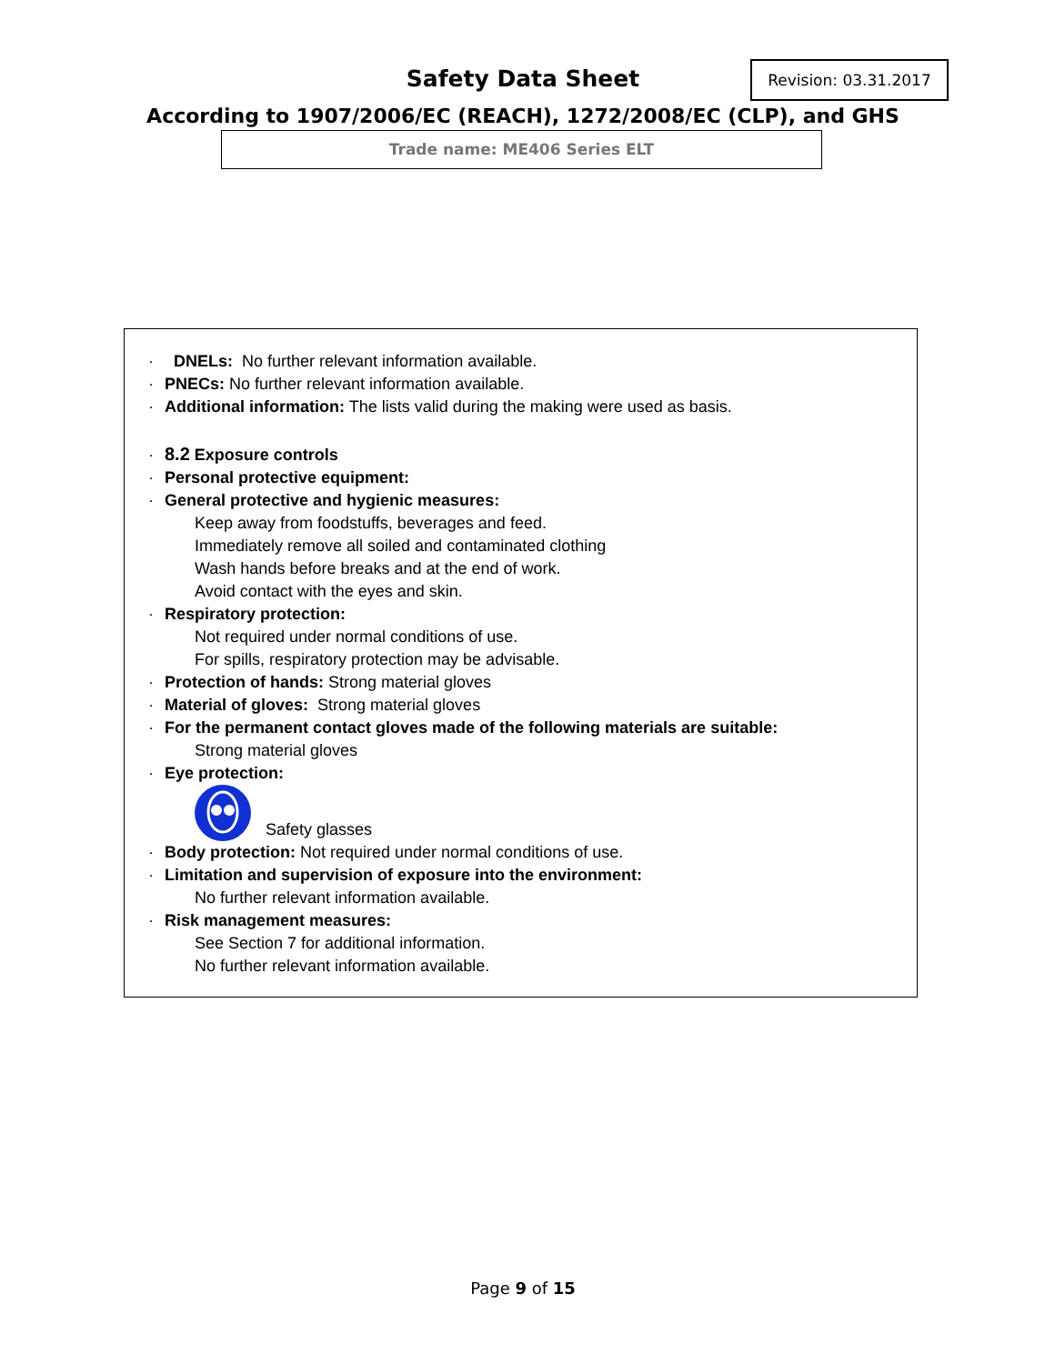Safety Data Sheet Revision: 03.31.2017
According to 1907/2006/EC (REACH), 1272/2008/EC (CLP), and GHS
Trade name: ME406 Series ELT
· DNELs: No further relevant information available.
· PNECs: No further relevant information available.
· Additional information: The lists valid during the making were used as basis.
· 8.2 Exposure controls
· Personal protective equipment:
· General protective and hygienic measures:
Keep away from foodstuffs, beverages and feed.
Immediately remove all soiled and contaminated clothing
Wash hands before breaks and at the end of work.
Avoid contact with the eyes and skin.
· Respiratory protection:
Not required under normal conditions of use.
For spills, respiratory protection may be advisable.
· Protection of hands: Strong material gloves
· Material of gloves: Strong material gloves
· For the permanent contact gloves made of the following materials are suitable:
Strong material gloves
· Eye protection:
Safety glasses
· Body protection: Not required under normal conditions of use.
· Limitation and supervision of exposure into the environment:
No further relevant information available.
· Risk management measures:
See Section 7 for additional information.
No further relevant information available.
Page 9 of 15